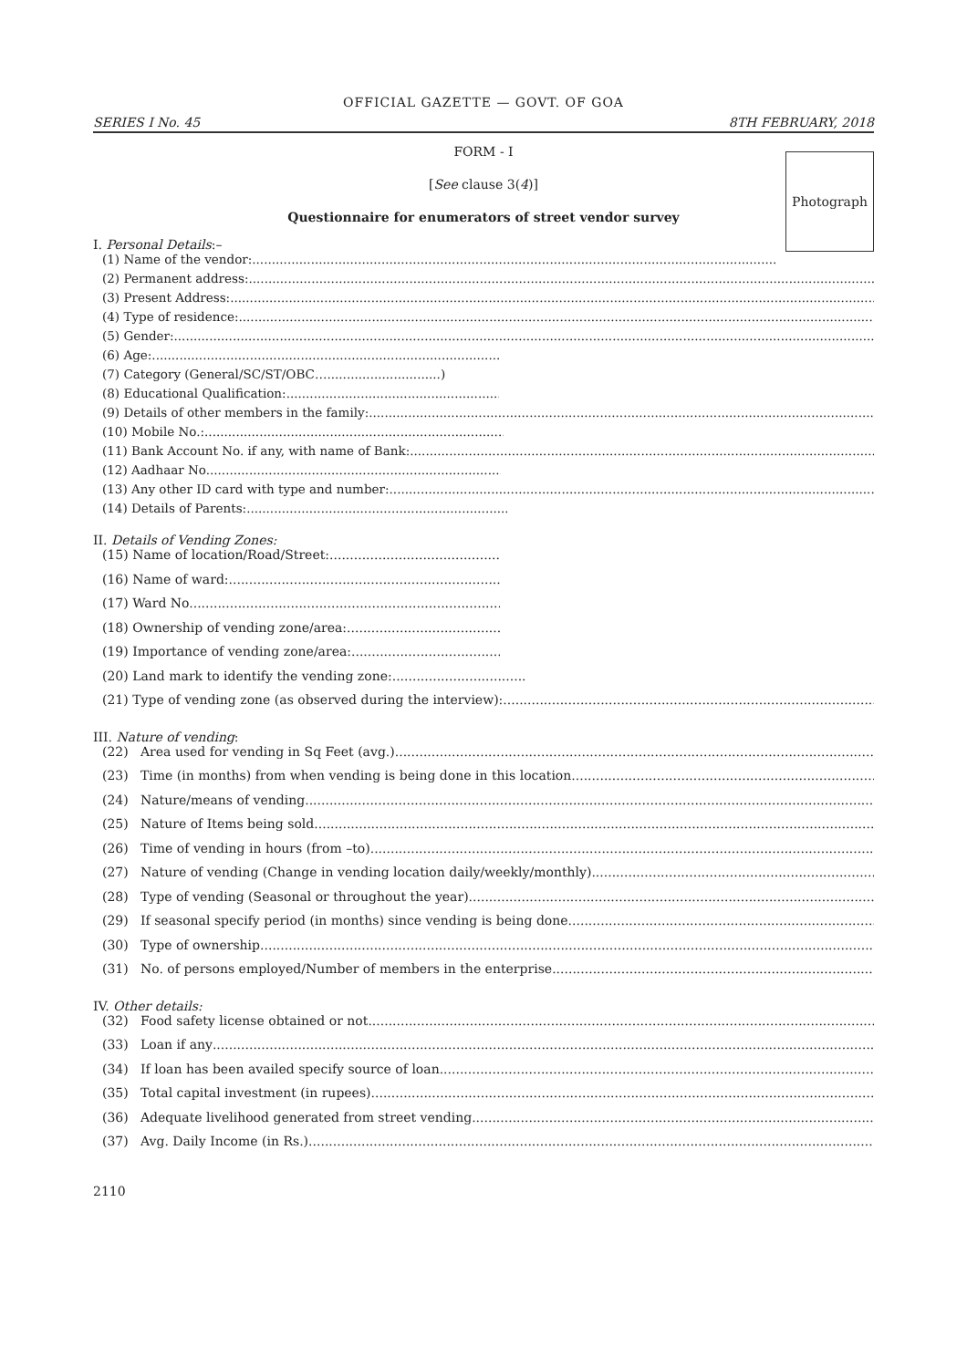OFFICIAL GAZETTE — GOVT. OF GOA
SERIES I No. 45 8TH FEBRUARY, 2018
Photograph
FORM - I
[See clause 3(4)]
Questionnaire for enumerators of street vendor survey
I. Personal Details:–
(1) Name of the vendor:
(2) Permanent address:
(3) Present Address:
(4) Type of residence:
(5) Gender:
(6) Age:
(7) Category (General/SC/ST/OBC….............................)
(8) Educational Qualification:
(9) Details of other members in the family:
(10) Mobile No.:
(11) Bank Account No. if any, with name of Bank:
(12) Aadhaar No.
(13) Any other ID card with type and number:
(14) Details of Parents:
II. Details of Vending Zones:
(15) Name of location/Road/Street:
(16) Name of ward:
(17) Ward No.
(18) Ownership of vending zone/area:
(19) Importance of vending zone/area:
(20) Land mark to identify the vending zone:
(21) Type of vending zone (as observed during the interview):
III. Nature of vending:
(22) Area used for vending in Sq Feet (avg.)
(23) Time (in months) from when vending is being done in this location
(24) Nature/means of vending
(25) Nature of Items being sold
(26) Time of vending in hours (from –to)
(27) Nature of vending (Change in vending location daily/weekly/monthly)
(28) Type of vending (Seasonal or throughout the year)
(29) If seasonal specify period (in months) since vending is being done
(30) Type of ownership
(31) No. of persons employed/Number of members in the enterprise
IV. Other details:
(32) Food safety license obtained or not
(33) Loan if any
(34) If loan has been availed specify source of loan
(35) Total capital investment (in rupees)
(36) Adequate livelihood generated from street vending
(37) Avg. Daily Income (in Rs.)
2110